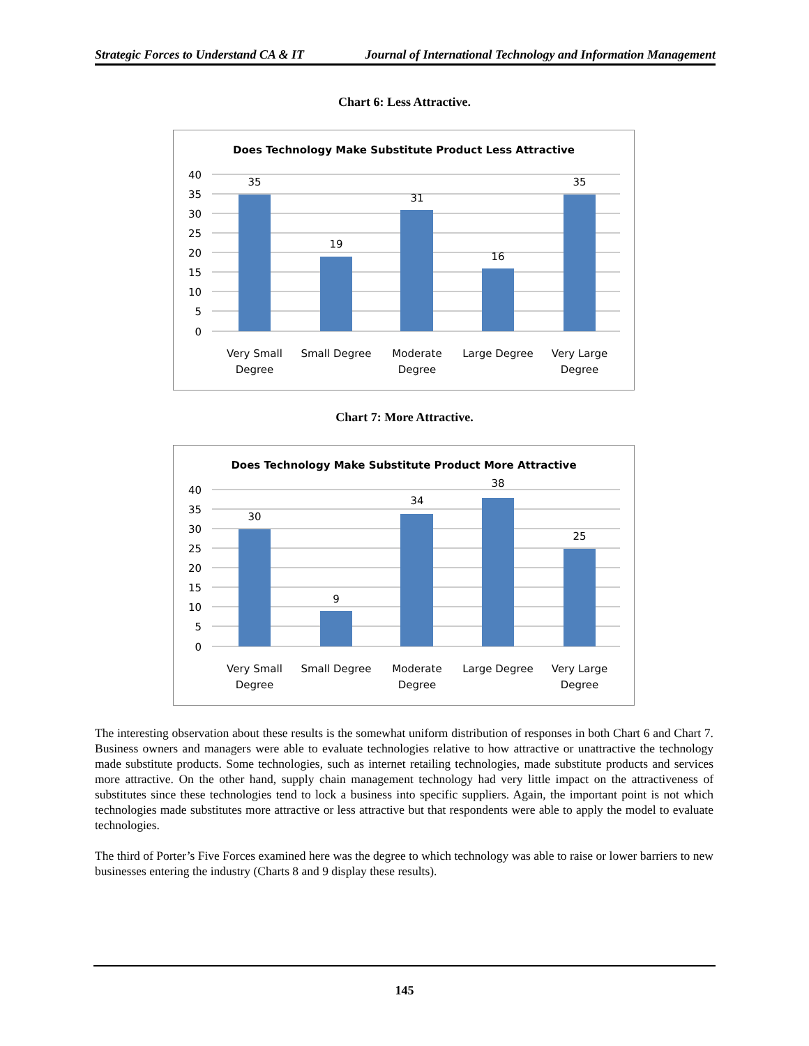Strategic Forces to Understand CA & IT Journal of International Technology and Information Management
Chart 6: Less Attractive.
Does Technology Make Substitute Product Less Attractive
40
35
30
25
20
15
10
5
0
35
19
31
16
35
Very Small
Degree
Small Degree
Moderate
Degree
Large Degree
Very Large
Degree
Chart 7: More Attractive.
Does Technology Make Substitute Product More Attractive
40
35
30
25
20
15
10
5
0
30
9
34
38
25
Very Small
Degree
Small Degree
Moderate
Degree
Large Degree
Very Large
Degree
The interesting observation about these results is the somewhat uniform distribution of responses in both Chart 6 and Chart 7. Business owners and managers were able to evaluate technologies relative to how attractive or unattractive the technology made substitute products. Some technologies, such as internet retailing technologies, made substitute products and services more attractive. On the other hand, supply chain management technology had very little impact on the attractiveness of substitutes since these technologies tend to lock a business into specific suppliers. Again, the important point is not which technologies made substitutes more attractive or less attractive but that respondents were able to apply the model to evaluate technologies.
The third of Porter’s Five Forces examined here was the degree to which technology was able to raise or lower barriers to new businesses entering the industry (Charts 8 and 9 display these results).
145